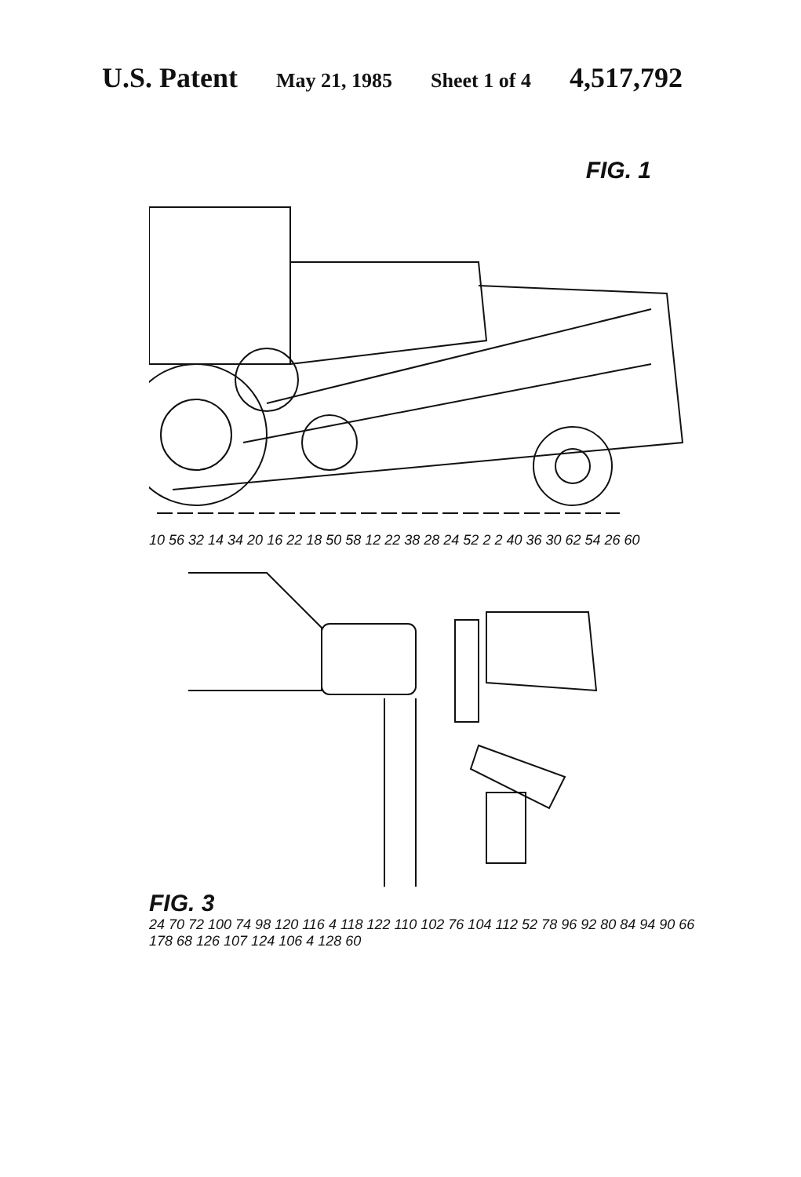U.S. Patent May 21, 1985 Sheet 1 of 4 4,517,792
FIG. 1
10 56 32 14 34 20 16 22 18 50 58 12 22 38 28 24 52 2 2 40 36 30 62 54 26 60
FIG. 3
24 70 72 100 74 98 120 116 4 118 122 110 102 76 104 112 52 78 96 92 80 84 94 90 66 178 68 126 107 124 106 4 128 60